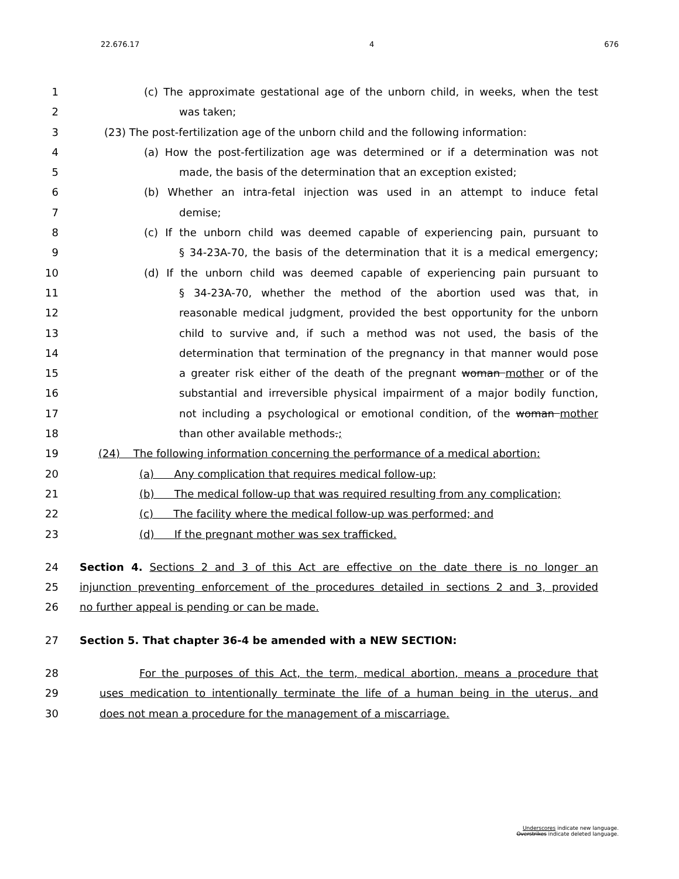22.676.17 4 676
1 (c) The approximate gestational age of the unborn child, in weeks, when the test
2 was taken;
3 (23) The post-fertilization age of the unborn child and the following information:
4 (a) How the post-fertilization age was determined or if a determination was not
5 made, the basis of the determination that an exception existed;
6 (b) Whether an intra-fetal injection was used in an attempt to induce fetal
7 demise;
8 (c) If the unborn child was deemed capable of experiencing pain, pursuant to
9 § 34-23A-70, the basis of the determination that it is a medical emergency;
10 (d) If the unborn child was deemed capable of experiencing pain pursuant to
11 § 34-23A-70, whether the method of the abortion used was that, in
12 reasonable medical judgment, provided the best opportunity for the unborn
13 child to survive and, if such a method was not used, the basis of the
14 determination that termination of the pregnancy in that manner would pose
15 a greater risk either of the death of the pregnant woman mother or of the
16 substantial and irreversible physical impairment of a major bodily function,
17 not including a psychological or emotional condition, of the woman mother
18 than other available methods.;
19 (24) The following information concerning the performance of a medical abortion:
20 (a) Any complication that requires medical follow-up;
21 (b) The medical follow-up that was required resulting from any complication;
22 (c) The facility where the medical follow-up was performed; and
23 (d) If the pregnant mother was sex trafficked.
24 Section 4. Sections 2 and 3 of this Act are effective on the date there is no longer an
25 injunction preventing enforcement of the procedures detailed in sections 2 and 3, provided
26 no further appeal is pending or can be made.
27 Section 5. That chapter 36-4 be amended with a NEW SECTION:
28 For the purposes of this Act, the term, medical abortion, means a procedure that
29 uses medication to intentionally terminate the life of a human being in the uterus, and
30 does not mean a procedure for the management of a miscarriage.
Underscores indicate new language.
Overstrikes indicate deleted language.